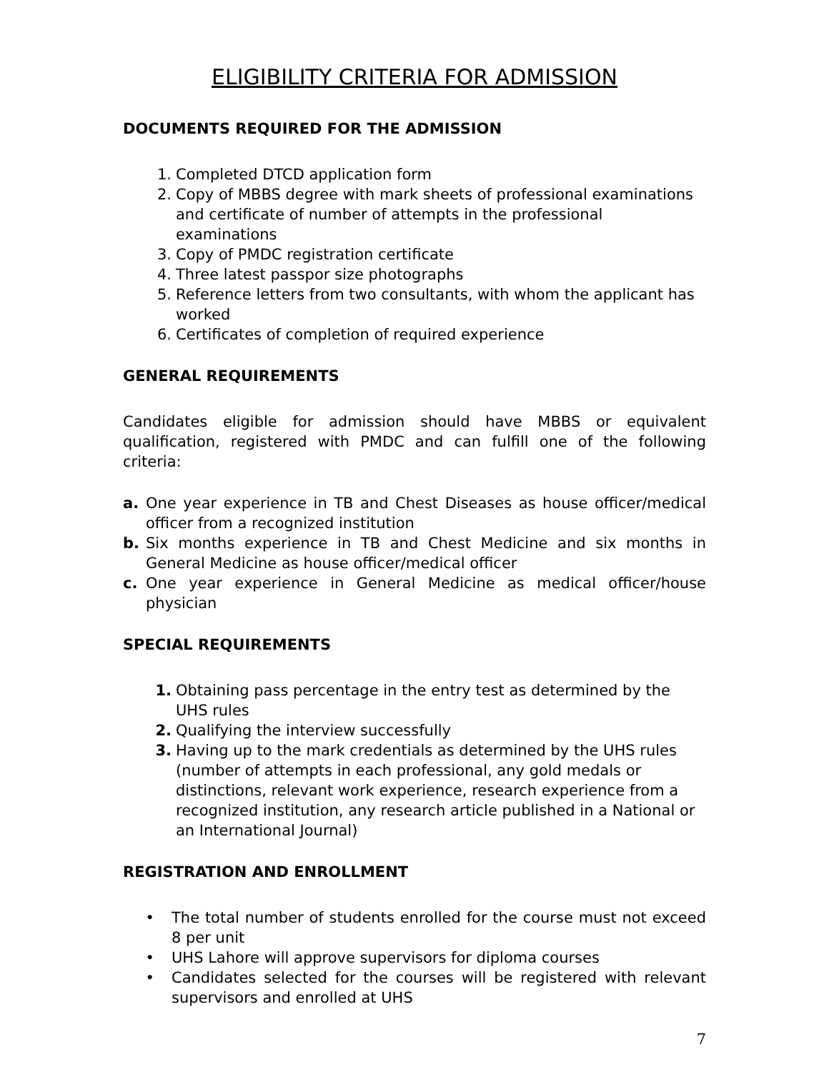ELIGIBILITY CRITERIA FOR ADMISSION
DOCUMENTS REQUIRED FOR THE ADMISSION
1. Completed DTCD application form
2. Copy of MBBS degree with mark sheets of professional examinations and certificate of number of attempts in the professional examinations
3. Copy of PMDC registration certificate
4. Three latest passpor size photographs
5. Reference letters from two consultants, with whom the applicant has worked
6. Certificates of completion of required experience
GENERAL REQUIREMENTS
Candidates eligible for admission should have MBBS or equivalent qualification, registered with PMDC and can fulfill one of the following criteria:
a. One year experience in TB and Chest Diseases as house officer/medical officer from a recognized institution
b. Six months experience in TB and Chest Medicine and six months in General Medicine as house officer/medical officer
c. One year experience in General Medicine as medical officer/house physician
SPECIAL REQUIREMENTS
1. Obtaining pass percentage in the entry test as determined by the UHS rules
2. Qualifying the interview successfully
3. Having up to the mark credentials as determined by the UHS rules (number of attempts in each professional, any gold medals or distinctions, relevant work experience, research experience from a recognized institution, any research article published in a National or an International Journal)
REGISTRATION AND ENROLLMENT
• The total number of students enrolled for the course must not exceed 8 per unit
• UHS Lahore will approve supervisors for diploma courses
• Candidates selected for the courses will be registered with relevant supervisors and enrolled at UHS
7